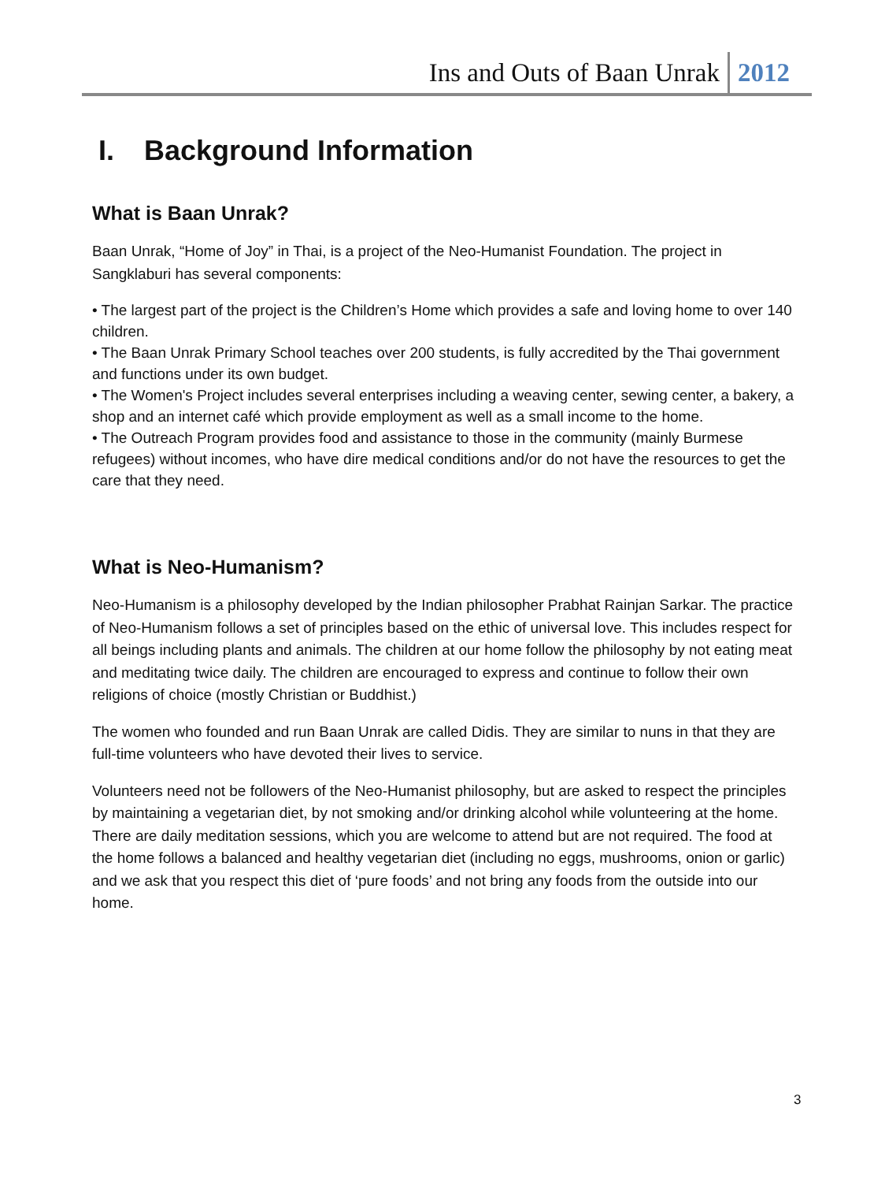Ins and Outs of Baan Unrak 2012
I. Background Information
What is Baan Unrak?
Baan Unrak, “Home of Joy” in Thai, is a project of the Neo-Humanist Foundation. The project in Sangklaburi has several components:
• The largest part of the project is the Children’s Home which provides a safe and loving home to over 140 children.
• The Baan Unrak Primary School teaches over 200 students, is fully accredited by the Thai government and functions under its own budget.
• The Women's Project includes several enterprises including a weaving center, sewing center, a bakery, a shop and an internet café which provide employment as well as a small income to the home.
• The Outreach Program provides food and assistance to those in the community (mainly Burmese refugees) without incomes, who have dire medical conditions and/or do not have the resources to get the care that they need.
What is Neo-Humanism?
Neo-Humanism is a philosophy developed by the Indian philosopher Prabhat Rainjan Sarkar. The practice of Neo-Humanism follows a set of principles based on the ethic of universal love. This includes respect for all beings including plants and animals. The children at our home follow the philosophy by not eating meat and meditating twice daily. The children are encouraged to express and continue to follow their own religions of choice (mostly Christian or Buddhist.)
The women who founded and run Baan Unrak are called Didis. They are similar to nuns in that they are full-time volunteers who have devoted their lives to service.
Volunteers need not be followers of the Neo-Humanist philosophy, but are asked to respect the principles by maintaining a vegetarian diet, by not smoking and/or drinking alcohol while volunteering at the home. There are daily meditation sessions, which you are welcome to attend but are not required. The food at the home follows a balanced and healthy vegetarian diet (including no eggs, mushrooms, onion or garlic) and we ask that you respect this diet of ‘pure foods’ and not bring any foods from the outside into our home.
3